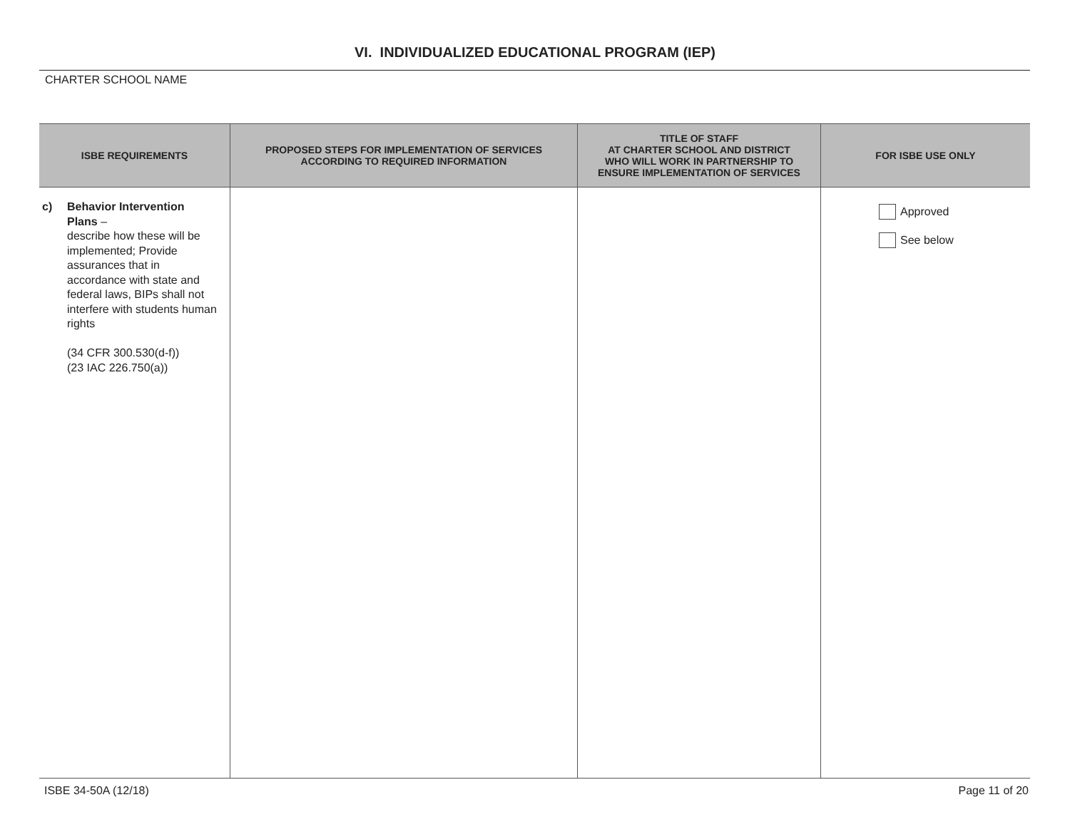VI. INDIVIDUALIZED EDUCATIONAL PROGRAM (IEP)
CHARTER SCHOOL NAME
| ISBE REQUIREMENTS | PROPOSED STEPS FOR IMPLEMENTATION OF SERVICES ACCORDING TO REQUIRED INFORMATION | TITLE OF STAFF AT CHARTER SCHOOL AND DISTRICT WHO WILL WORK IN PARTNERSHIP TO ENSURE IMPLEMENTATION OF SERVICES | FOR ISBE USE ONLY |
| --- | --- | --- | --- |
| c) Behavior Intervention Plans – describe how these will be implemented; Provide assurances that in accordance with state and federal laws, BIPs shall not interfere with students human rights (34 CFR 300.530(d-f)) (23 IAC 226.750(a)) | | | Approved See below |
ISBE 34-50A (12/18) Page 11 of 20